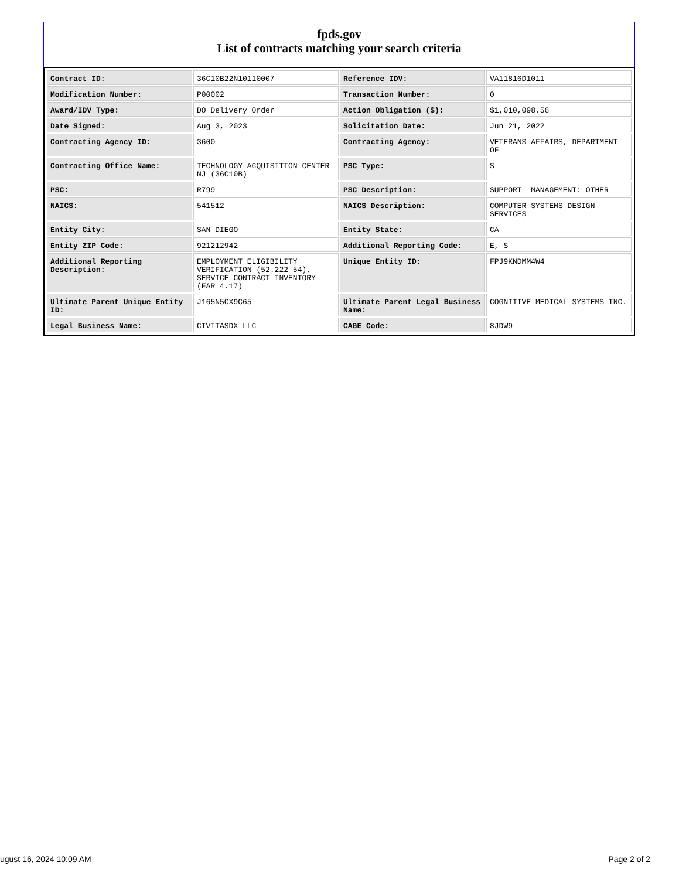fpds.gov
List of contracts matching your search criteria
| Contract ID: | 36C10B22N10110007 | Reference IDV: | VA11816D1011 |
| Modification Number: | P00002 | Transaction Number: | 0 |
| Award/IDV Type: | DO Delivery Order | Action Obligation ($): | $1,010,098.56 |
| Date Signed: | Aug 3, 2023 | Solicitation Date: | Jun 21, 2022 |
| Contracting Agency ID: | 3600 | Contracting Agency: | VETERANS AFFAIRS, DEPARTMENT OF |
| Contracting Office Name: | TECHNOLOGY ACQUISITION CENTER NJ (36C10B) | PSC Type: | S |
| PSC: | R799 | PSC Description: | SUPPORT- MANAGEMENT: OTHER |
| NAICS: | 541512 | NAICS Description: | COMPUTER SYSTEMS DESIGN SERVICES |
| Entity City: | SAN DIEGO | Entity State: | CA |
| Entity ZIP Code: | 921212942 | Additional Reporting Code: | E, S |
| Additional Reporting Description: | EMPLOYMENT ELIGIBILITY VERIFICATION (52.222-54), SERVICE CONTRACT INVENTORY (FAR 4.17) | Unique Entity ID: | FPJ9KNDMM4W4 |
| Ultimate Parent Unique Entity ID: | J165N5CX9C65 | Ultimate Parent Legal Business Name: | COGNITIVE MEDICAL SYSTEMS INC. |
| Legal Business Name: | CIVITASDX LLC | CAGE Code: | 8JDW9 |
ugust 16, 2024 10:09 AM Page 2 of 2